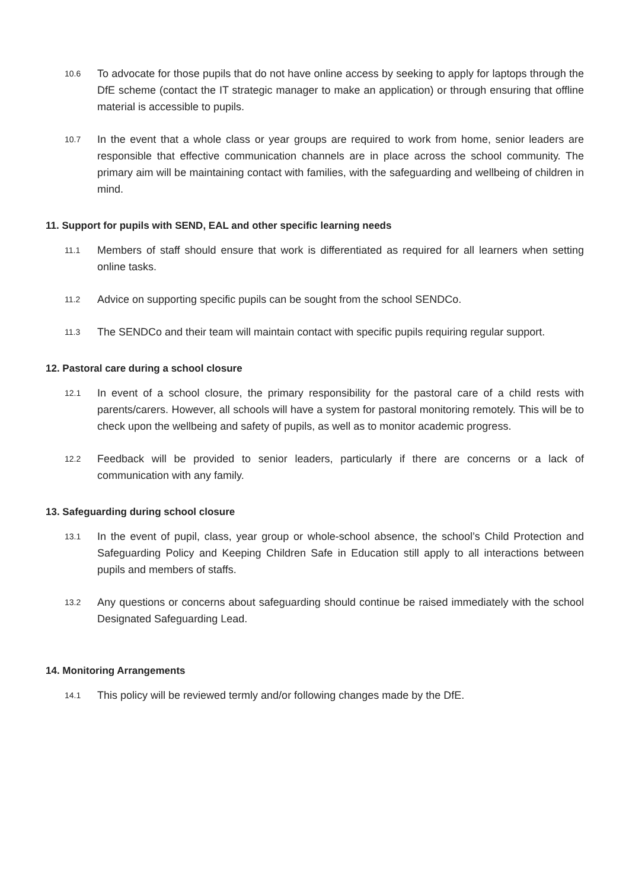10.6
To advocate for those pupils that do not have online access by seeking to apply for laptops through the DfE scheme (contact the IT strategic manager to make an application) or through ensuring that offline material is accessible to pupils.
10.7
In the event that a whole class or year groups are required to work from home, senior leaders are responsible that effective communication channels are in place across the school community. The primary aim will be maintaining contact with families, with the safeguarding and wellbeing of children in mind.
11. Support for pupils with SEND, EAL and other specific learning needs
11.1
Members of staff should ensure that work is differentiated as required for all learners when setting online tasks.
11.2
Advice on supporting specific pupils can be sought from the school SENDCo.
11.3
The SENDCo and their team will maintain contact with specific pupils requiring regular support.
12. Pastoral care during a school closure
12.1
In event of a school closure, the primary responsibility for the pastoral care of a child rests with parents/carers. However, all schools will have a system for pastoral monitoring remotely. This will be to check upon the wellbeing and safety of pupils, as well as to monitor academic progress.
12.2
Feedback will be provided to senior leaders, particularly if there are concerns or a lack of communication with any family.
13. Safeguarding during school closure
13.1
In the event of pupil, class, year group or whole-school absence, the school’s Child Protection and Safeguarding Policy and Keeping Children Safe in Education still apply to all interactions between pupils and members of staffs.
13.2
Any questions or concerns about safeguarding should continue be raised immediately with the school Designated Safeguarding Lead.
14. Monitoring Arrangements
14.1
This policy will be reviewed termly and/or following changes made by the DfE.